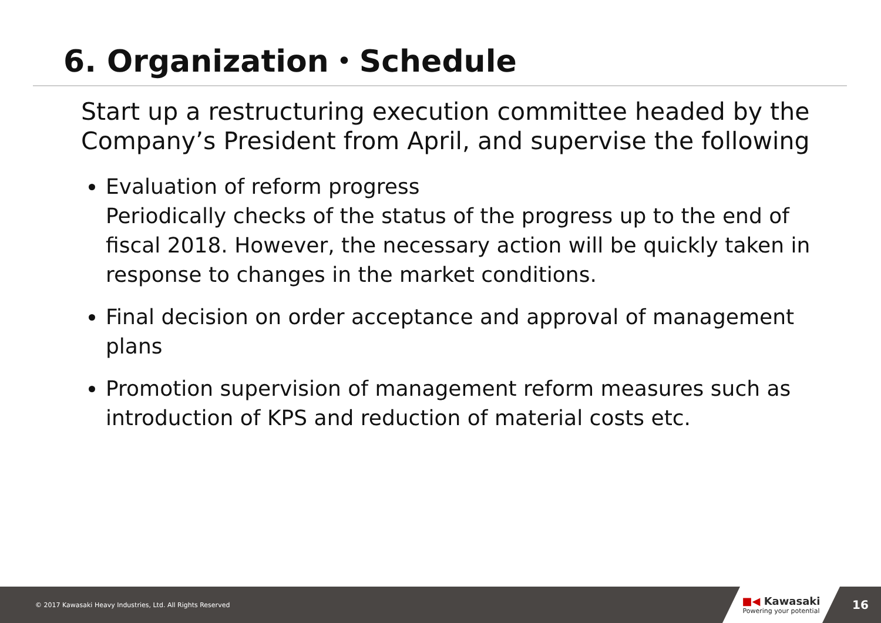6. Organization・Schedule
Start up a restructuring execution committee headed by the Company’s President from April, and supervise the following
Evaluation of reform progress
Periodically checks of the status of the progress up to the end of fiscal 2018. However, the necessary action will be quickly taken in response to changes in the market conditions.
Final decision on order acceptance and approval of management plans
Promotion supervision of management reform measures such as introduction of KPS and reduction of material costs etc.
© 2017 Kawasaki Heavy Industries, Ltd. All Rights Reserved
■◀ Kawasaki
Powering your potential
16